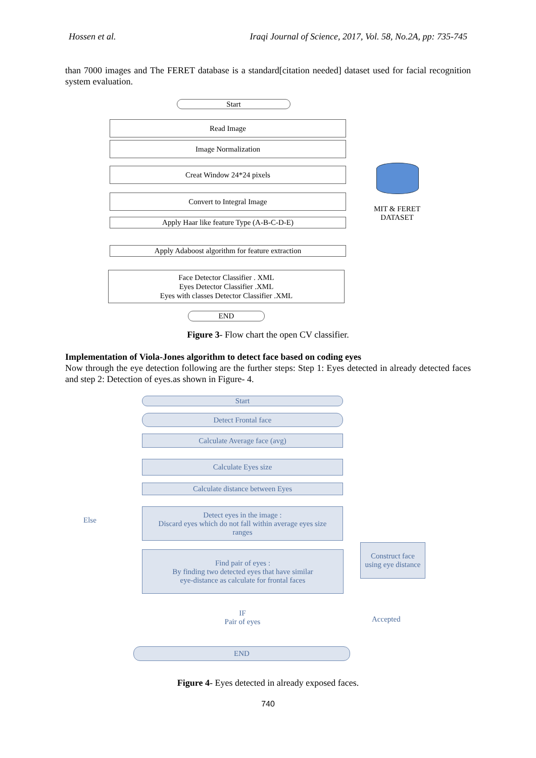Hossen et al. Iraqi Journal of Science, 2017, Vol. 58, No.2A, pp: 735-745
than 7000 images and The FERET database is a standard[citation needed] dataset used for facial recognition system evaluation.
Start
Read Image
Image Normalization
Creat Window 24*24 pixels
Convert to Integral Image
Apply Haar like feature Type (A-B-C-D-E)
Apply Adaboost algorithm for feature extraction
Face Detector Classifier . XML
Eyes Detector Classifier .XML
Eyes with classes Detector Classifier .XML
END
MIT & FERET DATASET
Figure 3- Flow chart the open CV classifier.
Implementation of Viola-Jones algorithm to detect face based on coding eyes
Now through the eye detection following are the further steps: Step 1: Eyes detected in already detected faces and step 2: Detection of eyes.as shown in Figure- 4.
Start
Detect Frontal face
Calculate Average face (avg)
Calculate Eyes size
Calculate distance between Eyes
Detect eyes in the image :
Discard eyes which do not fall within average eyes size
ranges
Find pair of eyes :
By finding two detected eyes that have similar
eye-distance as calculate for frontal faces
Construct face
using eye distance
IF
Pair of eyes
Else
Accepted
END
Figure 4- Eyes detected in already exposed faces.
740